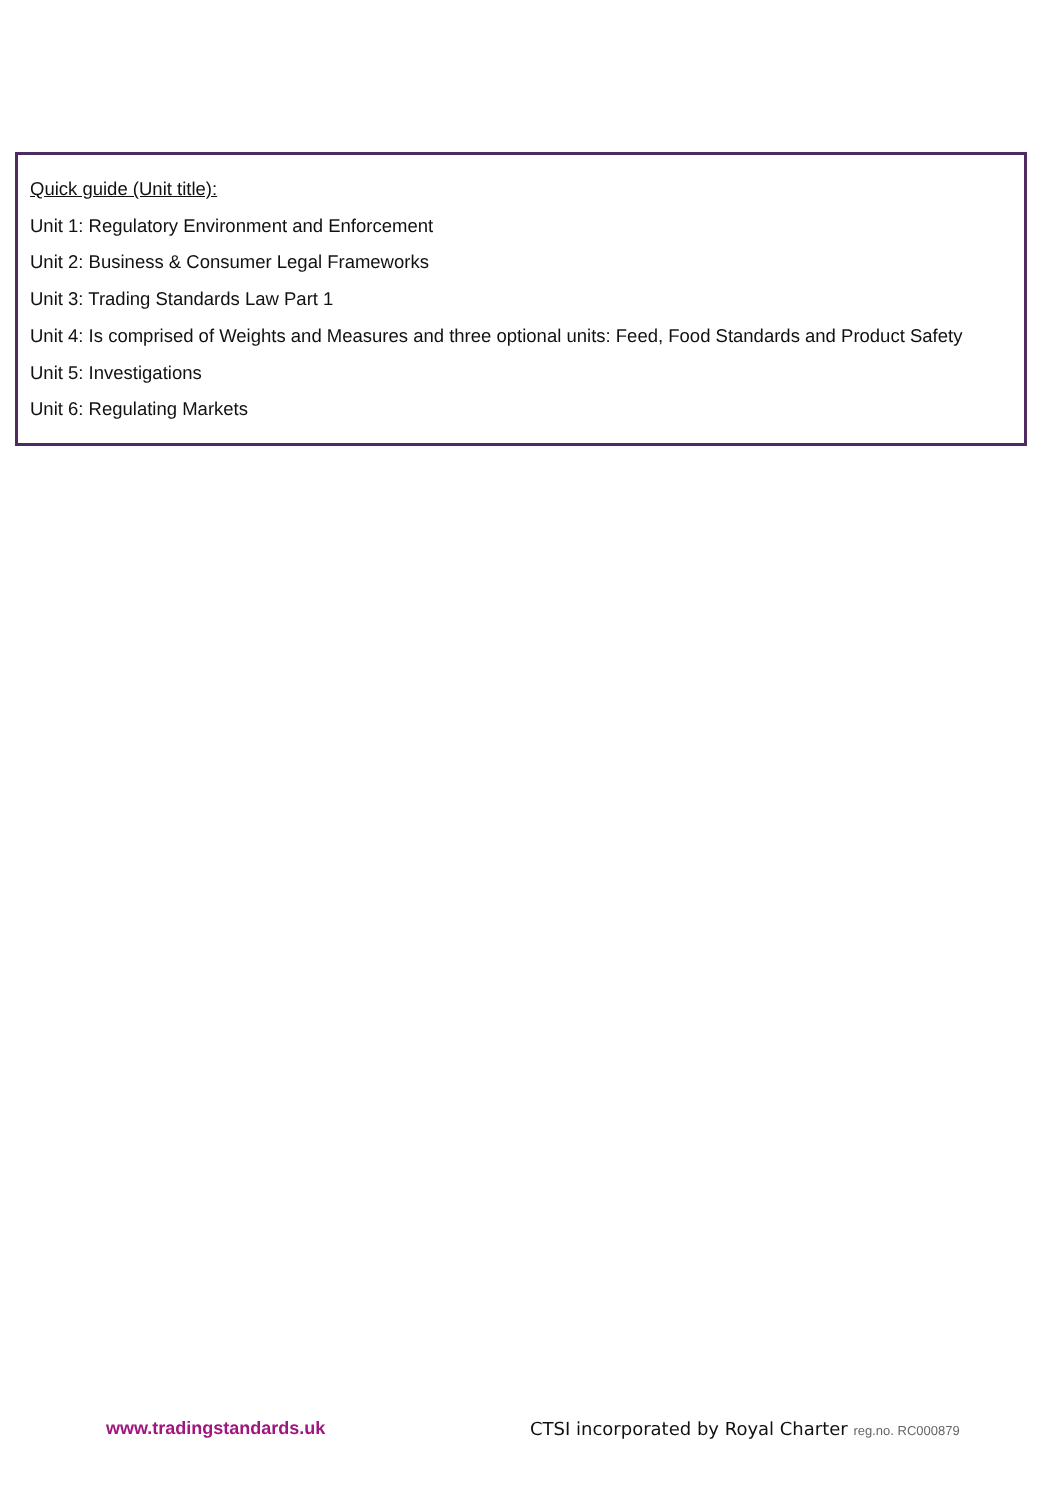Quick guide (Unit title):
Unit 1: Regulatory Environment and Enforcement
Unit 2: Business & Consumer Legal Frameworks
Unit 3: Trading Standards Law Part 1
Unit 4: Is comprised of Weights and Measures and three optional units: Feed, Food Standards and Product Safety
Unit 5: Investigations
Unit 6: Regulating Markets
www.tradingstandards.uk CTSI incorporated by Royal Charter reg.no. RC000879